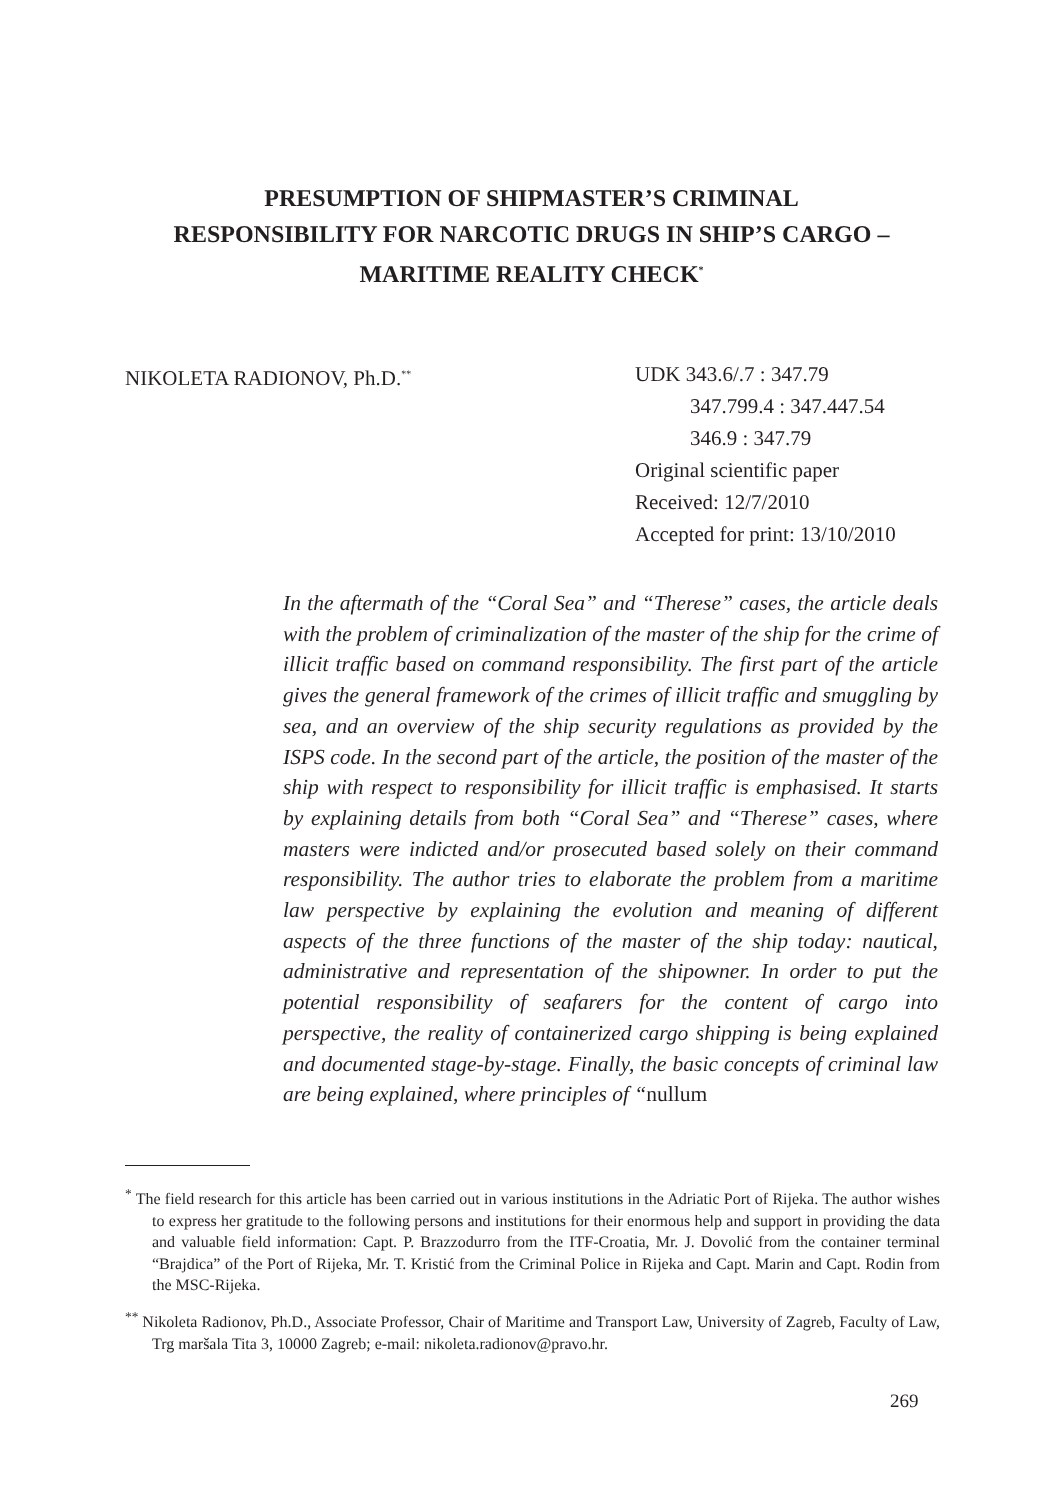PRESUMPTION OF SHIPMASTER’S CRIMINAL
RESPONSIBILITY FOR NARCOTIC DRUGS IN SHIP’S CARGO –
MARITIME REALITY CHECK<sup>*</sup>
NIKOLETA RADIONOV, Ph.D.<sup>**</sup>
UDK 343.6/.7 : 347.79
347.799.4 : 347.447.54
346.9 : 347.79
Original scientific paper
Received: 12/7/2010
Accepted for print: 13/10/2010
In the aftermath of the “Coral Sea” and “Therese” cases, the article deals with the problem of criminalization of the master of the ship for the crime of illicit traffic based on command responsibility. The first part of the article gives the general framework of the crimes of illicit traffic and smuggling by sea, and an overview of the ship security regulations as provided by the ISPS code. In the second part of the article, the position of the master of the ship with respect to responsibility for illicit traffic is emphasised. It starts by explaining details from both “Coral Sea” and “Therese” cases, where masters were indicted and/or prosecuted based solely on their command responsibility. The author tries to elaborate the problem from a maritime law perspective by explaining the evolution and meaning of different aspects of the three functions of the master of the ship today: nautical, administrative and representation of the shipowner. In order to put the potential responsibility of seafarers for the content of cargo into perspective, the reality of containerized cargo shipping is being explained and documented stage-by-stage. Finally, the basic concepts of criminal law are being explained, where principles of “nullum
<sup>*</sup> The field research for this article has been carried out in various institutions in the Adriatic Port of Rijeka. The author wishes to express her gratitude to the following persons and institutions for their enormous help and support in providing the data and valuable field information: Capt. P. Brazzodurro from the ITF-Croatia, Mr. J. Dovolić from the container terminal “Brajdica” of the Port of Rijeka, Mr. T. Kristić from the Criminal Police in Rijeka and Capt. Marin and Capt. Rodin from the MSC-Rijeka.
<sup>**</sup> Nikoleta Radionov, Ph.D., Associate Professor, Chair of Maritime and Transport Law, University of Zagreb, Faculty of Law, Trg maršala Tita 3, 10000 Zagreb; e-mail: nikoleta.radionov@pravo.hr.
269